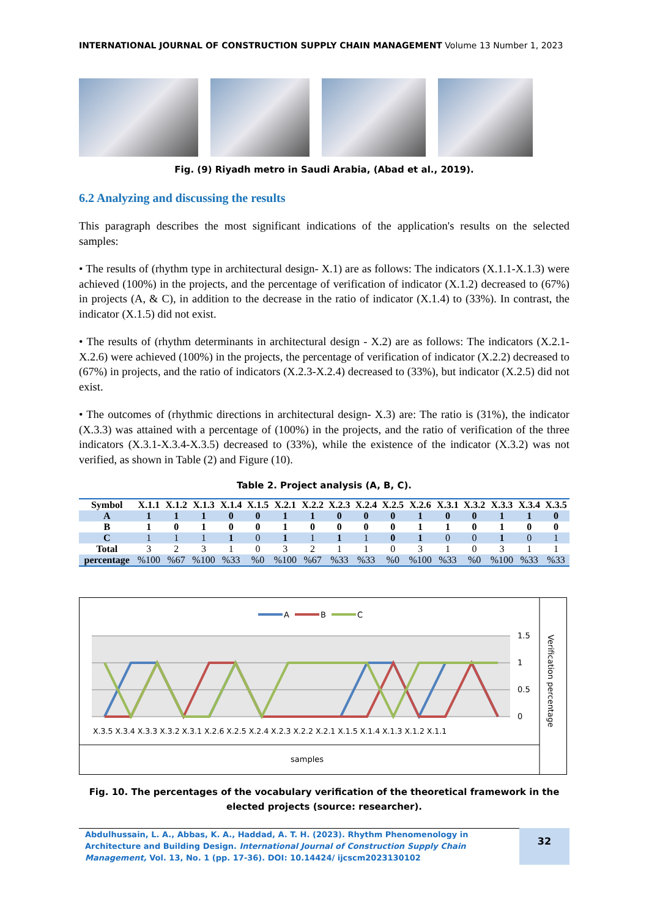INTERNATIONAL JOURNAL OF CONSTRUCTION SUPPLY CHAIN MANAGEMENT Volume 13 Number 1, 2023
Fig. (9) Riyadh metro in Saudi Arabia, (Abad et al., 2019).
6.2 Analyzing and discussing the results
This paragraph describes the most significant indications of the application's results on the selected samples:
• The results of (rhythm type in architectural design- X.1) are as follows: The indicators (X.1.1-X.1.3) were achieved (100%) in the projects, and the percentage of verification of indicator (X.1.2) decreased to (67%) in projects (A, & C), in addition to the decrease in the ratio of indicator (X.1.4) to (33%). In contrast, the indicator (X.1.5) did not exist.
• The results of (rhythm determinants in architectural design - X.2) are as follows: The indicators (X.2.1-X.2.6) were achieved (100%) in the projects, the percentage of verification of indicator (X.2.2) decreased to (67%) in projects, and the ratio of indicators (X.2.3-X.2.4) decreased to (33%), but indicator (X.2.5) did not exist.
• The outcomes of (rhythmic directions in architectural design- X.3) are: The ratio is (31%), the indicator (X.3.3) was attained with a percentage of (100%) in the projects, and the ratio of verification of the three indicators (X.3.1-X.3.4-X.3.5) decreased to (33%), while the existence of the indicator (X.3.2) was not verified, as shown in Table (2) and Figure (10).
Table 2. Project analysis (A, B, C).
| Symbol | X.1.1 | X.1.2 | X.1.3 | X.1.4 | X.1.5 | X.2.1 | X.2.2 | X.2.3 | X.2.4 | X.2.5 | X.2.6 | X.3.1 | X.3.2 | X.3.3 | X.3.4 | X.3.5 |
| --- | --- | --- | --- | --- | --- | --- | --- | --- | --- | --- | --- | --- | --- | --- | --- | --- |
| A | 1 | 1 | 1 | 0 | 0 | 1 | 1 | 0 | 0 | 0 | 1 | 0 | 0 | 1 | 1 | 0 |
| B | 1 | 0 | 1 | 0 | 0 | 1 | 0 | 0 | 0 | 0 | 1 | 1 | 0 | 1 | 0 | 0 |
| C | 1 | 1 | 1 | 1 | 0 | 1 | 1 | 1 | 1 | 0 | 1 | 0 | 0 | 1 | 0 | 1 |
| Total | 3 | 2 | 3 | 1 | 0 | 3 | 2 | 1 | 1 | 0 | 3 | 1 | 0 | 3 | 1 | 1 |
| percentage | %100 | %67 | %100 | %33 | %0 | %100 | %67 | %33 | %33 | %0 | %100 | %33 | %0 | %100 | %33 | %33 |
A
B
C
1.5
1
0.5
0
X.3.5 X.3.4 X.3.3 X.3.2 X.3.1 X.2.6 X.2.5 X.2.4 X.2.3 X.2.2 X.2.1 X.1.5 X.1.4 X.1.3 X.1.2 X.1.1
samples
Verification percentage
Fig. 10. The percentages of the vocabulary verification of the theoretical framework in the elected projects (source: researcher).
Abdulhussain, L. A., Abbas, K. A., Haddad, A. T. H. (2023). Rhythm Phenomenology in Architecture and Building Design. International Journal of Construction Supply Chain Management, Vol. 13, No. 1 (pp. 17-36). DOI: 10.14424/ ijcscm2023130102
32